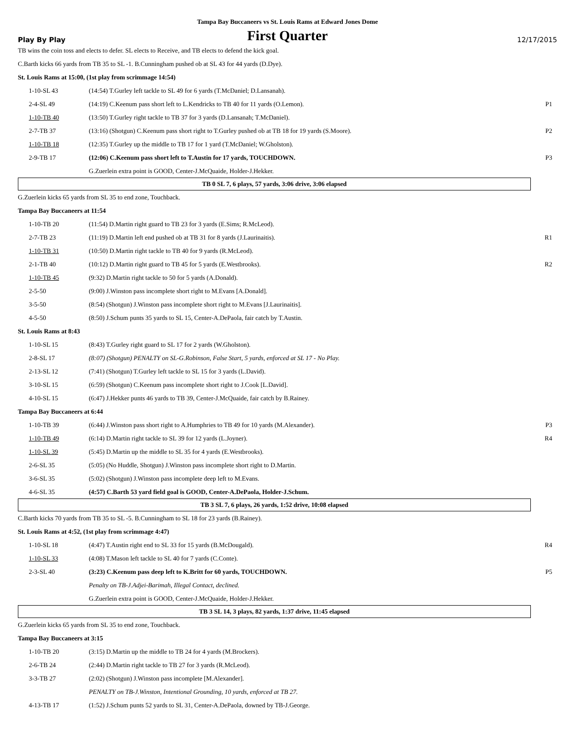Tampa Bay Buccaneers vs St. Louis Rams at Edward Jones Dome
Play By Play First Quarter 12/17/2015
TB wins the coin toss and elects to defer. SL elects to Receive, and TB elects to defend the kick goal.
C.Barth kicks 66 yards from TB 35 to SL -1. B.Cunningham pushed ob at SL 43 for 44 yards (D.Dye).
St. Louis Rams at 15:00, (1st play from scrimmage 14:54)
| 1-10-SL 43 | (14:54) T.Gurley left tackle to SL 49 for 6 yards (T.McDaniel; D.Lansanah). | |
| 2-4-SL 49 | (14:19) C.Keenum pass short left to L.Kendricks to TB 40 for 11 yards (O.Lemon). | P1 |
| 1-10-TB 40 | (13:50) T.Gurley right tackle to TB 37 for 3 yards (D.Lansanah; T.McDaniel). | |
| 2-7-TB 37 | (13:16) (Shotgun) C.Keenum pass short right to T.Gurley pushed ob at TB 18 for 19 yards (S.Moore). | P2 |
| 1-10-TB 18 | (12:35) T.Gurley up the middle to TB 17 for 1 yard (T.McDaniel; W.Gholston). | |
| 2-9-TB 17 | (12:06) C.Keenum pass short left to T.Austin for 17 yards, TOUCHDOWN. | P3 |
| | G.Zuerlein extra point is GOOD, Center-J.McQuaide, Holder-J.Hekker. | |
TB 0 SL 7, 6 plays, 57 yards, 3:06 drive, 3:06 elapsed
G.Zuerlein kicks 65 yards from SL 35 to end zone, Touchback.
Tampa Bay Buccaneers at 11:54
| 1-10-TB 20 | (11:54) D.Martin right guard to TB 23 for 3 yards (E.Sims; R.McLeod). | |
| 2-7-TB 23 | (11:19) D.Martin left end pushed ob at TB 31 for 8 yards (J.Laurinaitis). | R1 |
| 1-10-TB 31 | (10:50) D.Martin right tackle to TB 40 for 9 yards (R.McLeod). | |
| 2-1-TB 40 | (10:12) D.Martin right guard to TB 45 for 5 yards (E.Westbrooks). | R2 |
| 1-10-TB 45 | (9:32) D.Martin right tackle to 50 for 5 yards (A.Donald). | |
| 2-5-50 | (9:00) J.Winston pass incomplete short right to M.Evans [A.Donald]. | |
| 3-5-50 | (8:54) (Shotgun) J.Winston pass incomplete short right to M.Evans [J.Laurinaitis]. | |
| 4-5-50 | (8:50) J.Schum punts 35 yards to SL 15, Center-A.DePaola, fair catch by T.Austin. | |
St. Louis Rams at 8:43
| 1-10-SL 15 | (8:43) T.Gurley right guard to SL 17 for 2 yards (W.Gholston). | |
| 2-8-SL 17 | (8:07) (Shotgun) PENALTY on SL-G.Robinson, False Start, 5 yards, enforced at SL 17 - No Play. | |
| 2-13-SL 12 | (7:41) (Shotgun) T.Gurley left tackle to SL 15 for 3 yards (L.David). | |
| 3-10-SL 15 | (6:59) (Shotgun) C.Keenum pass incomplete short right to J.Cook [L.David]. | |
| 4-10-SL 15 | (6:47) J.Hekker punts 46 yards to TB 39, Center-J.McQuaide, fair catch by B.Rainey. | |
Tampa Bay Buccaneers at 6:44
| 1-10-TB 39 | (6:44) J.Winston pass short right to A.Humphries to TB 49 for 10 yards (M.Alexander). | P3 |
| 1-10-TB 49 | (6:14) D.Martin right tackle to SL 39 for 12 yards (L.Joyner). | R4 |
| 1-10-SL 39 | (5:45) D.Martin up the middle to SL 35 for 4 yards (E.Westbrooks). | |
| 2-6-SL 35 | (5:05) (No Huddle, Shotgun) J.Winston pass incomplete short right to D.Martin. | |
| 3-6-SL 35 | (5:02) (Shotgun) J.Winston pass incomplete deep left to M.Evans. | |
| 4-6-SL 35 | (4:57) C.Barth 53 yard field goal is GOOD, Center-A.DePaola, Holder-J.Schum. | |
TB 3 SL 7, 6 plays, 26 yards, 1:52 drive, 10:08 elapsed
C.Barth kicks 70 yards from TB 35 to SL -5. B.Cunningham to SL 18 for 23 yards (B.Rainey).
St. Louis Rams at 4:52, (1st play from scrimmage 4:47)
| 1-10-SL 18 | (4:47) T.Austin right end to SL 33 for 15 yards (B.McDougald). | R4 |
| 1-10-SL 33 | (4:08) T.Mason left tackle to SL 40 for 7 yards (C.Conte). | |
| 2-3-SL 40 | (3:23) C.Keenum pass deep left to K.Britt for 60 yards, TOUCHDOWN. | P5 |
| | Penalty on TB-J.Adjei-Barimah, Illegal Contact, declined. | |
| | G.Zuerlein extra point is GOOD, Center-J.McQuaide, Holder-J.Hekker. | |
TB 3 SL 14, 3 plays, 82 yards, 1:37 drive, 11:45 elapsed
G.Zuerlein kicks 65 yards from SL 35 to end zone, Touchback.
Tampa Bay Buccaneers at 3:15
| 1-10-TB 20 | (3:15) D.Martin up the middle to TB 24 for 4 yards (M.Brockers). | |
| 2-6-TB 24 | (2:44) D.Martin right tackle to TB 27 for 3 yards (R.McLeod). | |
| 3-3-TB 27 | (2:02) (Shotgun) J.Winston pass incomplete [M.Alexander]. | |
| | PENALTY on TB-J.Winston, Intentional Grounding, 10 yards, enforced at TB 27. | |
| 4-13-TB 17 | (1:52) J.Schum punts 52 yards to SL 31, Center-A.DePaola, downed by TB-J.George. | |